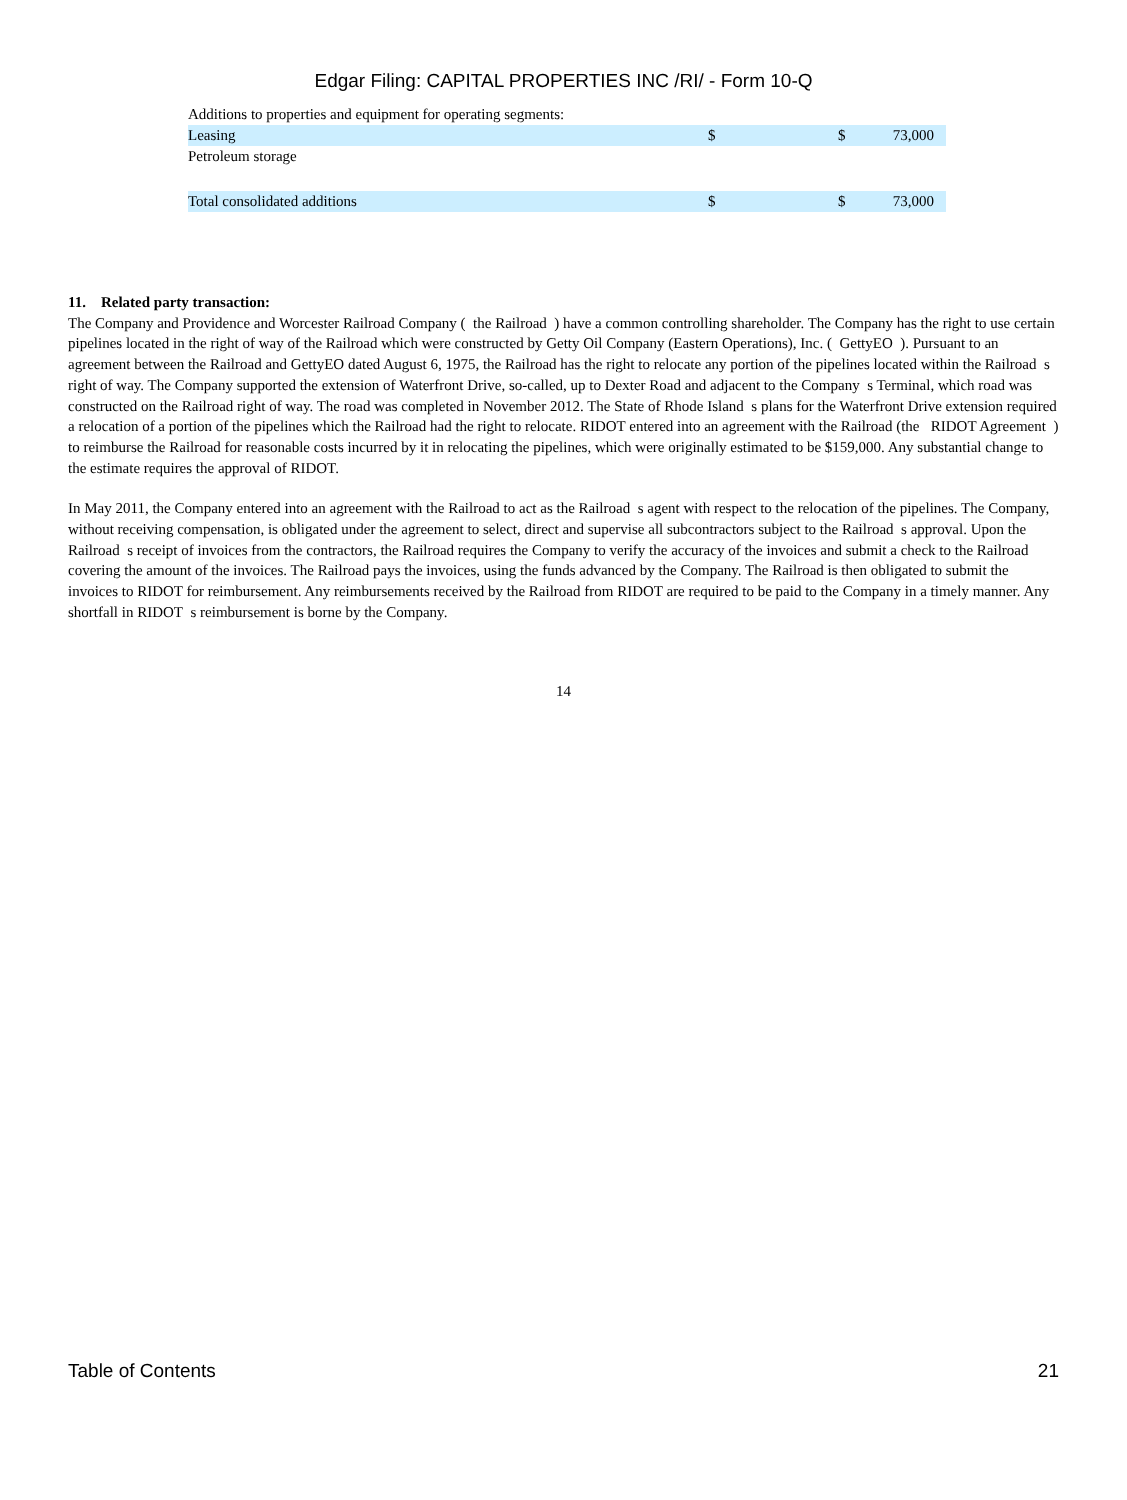Edgar Filing: CAPITAL PROPERTIES INC /RI/ - Form 10-Q
| Additions to properties and equipment for operating segments: | | | |
| Leasing | $ | $ | 73,000 |
| Petroleum storage | | | |
| Total consolidated additions | $ | $ | 73,000 |
11. Related party transaction:
The Company and Providence and Worcester Railroad Company ( the Railroad ) have a common controlling shareholder. The Company has the right to use certain pipelines located in the right of way of the Railroad which were constructed by Getty Oil Company (Eastern Operations), Inc. ( GettyEO ). Pursuant to an agreement between the Railroad and GettyEO dated August 6, 1975, the Railroad has the right to relocate any portion of the pipelines located within the Railroad s right of way. The Company supported the extension of Waterfront Drive, so-called, up to Dexter Road and adjacent to the Company s Terminal, which road was constructed on the Railroad right of way. The road was completed in November 2012. The State of Rhode Island s plans for the Waterfront Drive extension required a relocation of a portion of the pipelines which the Railroad had the right to relocate. RIDOT entered into an agreement with the Railroad (the RIDOT Agreement ) to reimburse the Railroad for reasonable costs incurred by it in relocating the pipelines, which were originally estimated to be $159,000. Any substantial change to the estimate requires the approval of RIDOT.
In May 2011, the Company entered into an agreement with the Railroad to act as the Railroad s agent with respect to the relocation of the pipelines. The Company, without receiving compensation, is obligated under the agreement to select, direct and supervise all subcontractors subject to the Railroad s approval. Upon the Railroad s receipt of invoices from the contractors, the Railroad requires the Company to verify the accuracy of the invoices and submit a check to the Railroad covering the amount of the invoices. The Railroad pays the invoices, using the funds advanced by the Company. The Railroad is then obligated to submit the invoices to RIDOT for reimbursement. Any reimbursements received by the Railroad from RIDOT are required to be paid to the Company in a timely manner. Any shortfall in RIDOT s reimbursement is borne by the Company.
14
Table of Contents 21